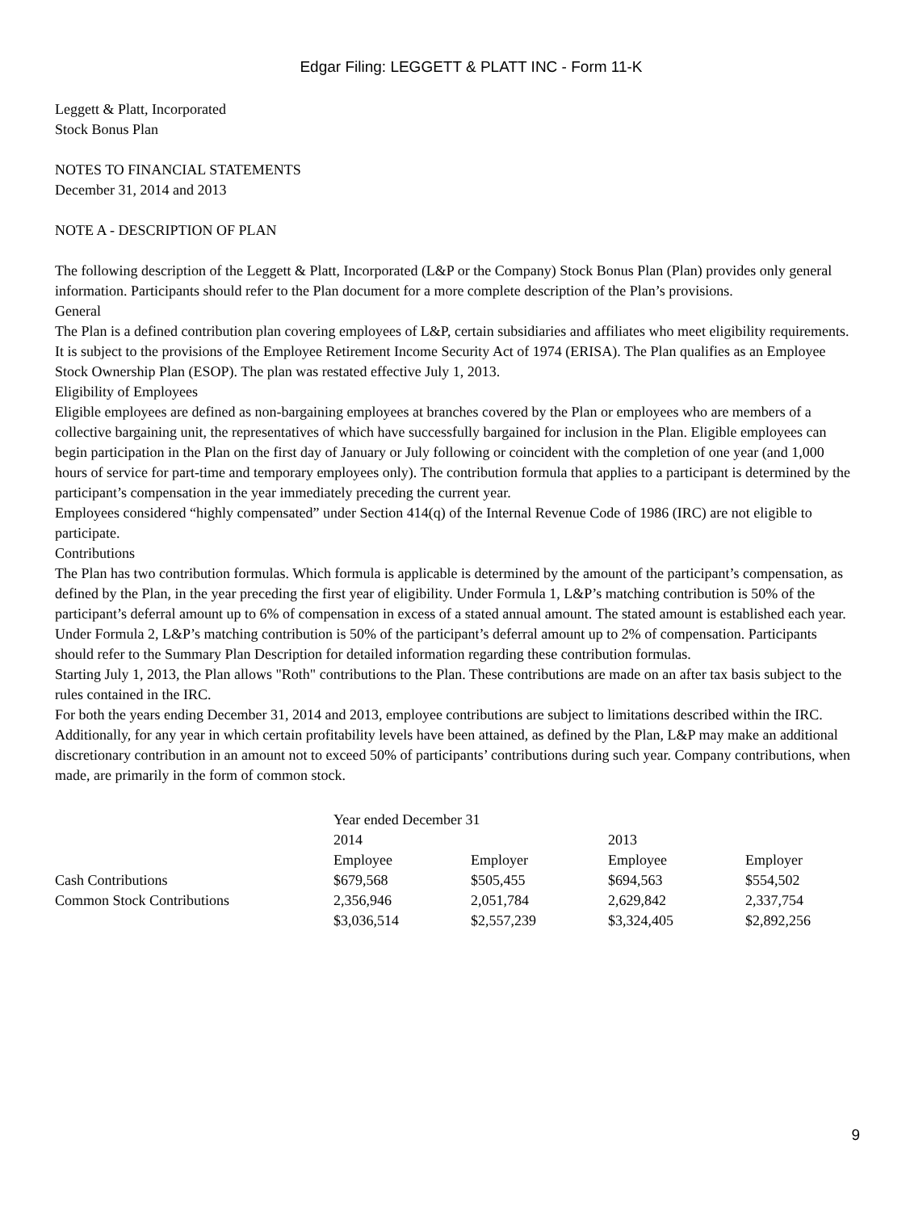Edgar Filing: LEGGETT & PLATT INC - Form 11-K
Leggett & Platt, Incorporated
Stock Bonus Plan
NOTES TO FINANCIAL STATEMENTS
December 31, 2014 and 2013
NOTE A - DESCRIPTION OF PLAN
The following description of the Leggett & Platt, Incorporated (L&P or the Company) Stock Bonus Plan (Plan) provides only general information. Participants should refer to the Plan document for a more complete description of the Plan’s provisions.
General
The Plan is a defined contribution plan covering employees of L&P, certain subsidiaries and affiliates who meet eligibility requirements. It is subject to the provisions of the Employee Retirement Income Security Act of 1974 (ERISA). The Plan qualifies as an Employee Stock Ownership Plan (ESOP). The plan was restated effective July 1, 2013.
Eligibility of Employees
Eligible employees are defined as non-bargaining employees at branches covered by the Plan or employees who are members of a collective bargaining unit, the representatives of which have successfully bargained for inclusion in the Plan. Eligible employees can begin participation in the Plan on the first day of January or July following or coincident with the completion of one year (and 1,000 hours of service for part-time and temporary employees only). The contribution formula that applies to a participant is determined by the participant’s compensation in the year immediately preceding the current year.
Employees considered “highly compensated” under Section 414(q) of the Internal Revenue Code of 1986 (IRC) are not eligible to participate.
Contributions
The Plan has two contribution formulas. Which formula is applicable is determined by the amount of the participant’s compensation, as defined by the Plan, in the year preceding the first year of eligibility. Under Formula 1, L&P’s matching contribution is 50% of the participant’s deferral amount up to 6% of compensation in excess of a stated annual amount. The stated amount is established each year. Under Formula 2, L&P’s matching contribution is 50% of the participant’s deferral amount up to 2% of compensation. Participants should refer to the Summary Plan Description for detailed information regarding these contribution formulas.
Starting July 1, 2013, the Plan allows "Roth" contributions to the Plan. These contributions are made on an after tax basis subject to the rules contained in the IRC.
For both the years ending December 31, 2014 and 2013, employee contributions are subject to limitations described within the IRC. Additionally, for any year in which certain profitability levels have been attained, as defined by the Plan, L&P may make an additional discretionary contribution in an amount not to exceed 50% of participants’ contributions during such year. Company contributions, when made, are primarily in the form of common stock.
| | Year ended December 31 | | | |
| | 2014 | | 2013 | |
| | Employee | Employer | Employee | Employer |
| Cash Contributions | $679,568 | $505,455 | $694,563 | $554,502 |
| Common Stock Contributions | 2,356,946 | 2,051,784 | 2,629,842 | 2,337,754 |
| | $3,036,514 | $2,557,239 | $3,324,405 | $2,892,256 |
9